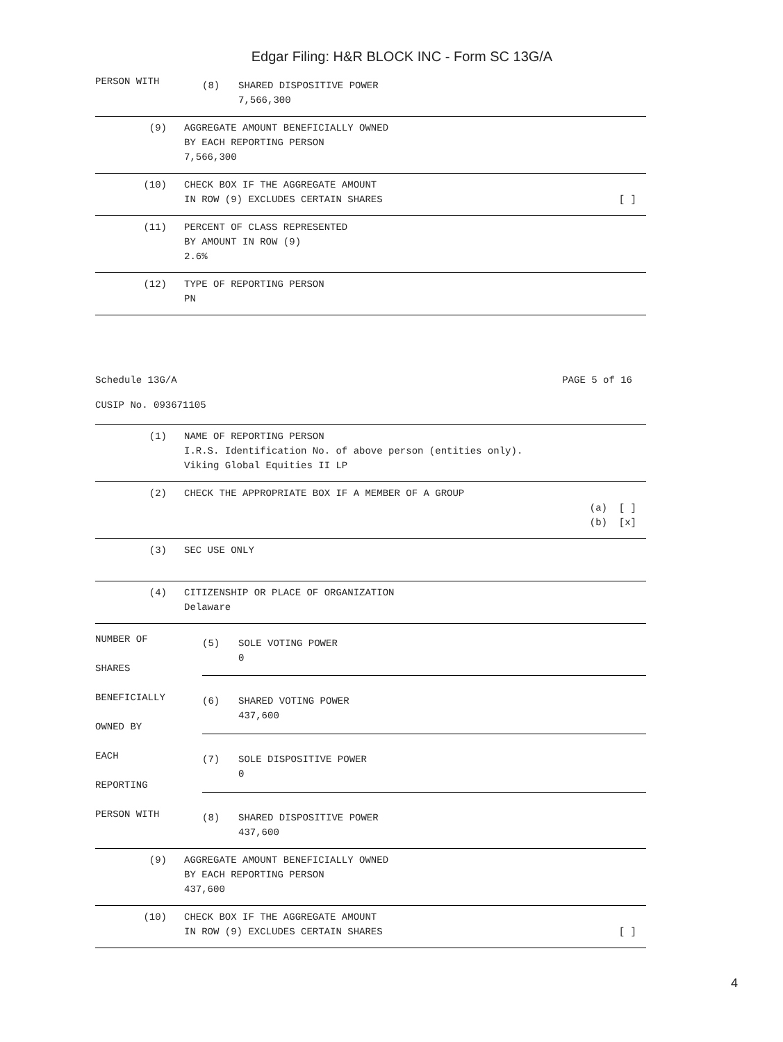Edgar Filing: H&R BLOCK INC - Form SC 13G/A
PERSON WITH
(8) SHARED DISPOSITIVE POWER
7,566,300
(9) AGGREGATE AMOUNT BENEFICIALLY OWNED
BY EACH REPORTING PERSON
7,566,300
(10) CHECK BOX IF THE AGGREGATE AMOUNT
IN ROW (9) EXCLUDES CERTAIN SHARES
[ ]
(11) PERCENT OF CLASS REPRESENTED
BY AMOUNT IN ROW (9)
2.6%
(12) TYPE OF REPORTING PERSON
PN
Schedule 13G/A PAGE 5 of 16
CUSIP No. 093671105
(1) NAME OF REPORTING PERSON
I.R.S. Identification No. of above person (entities only).
Viking Global Equities II LP
(2) CHECK THE APPROPRIATE BOX IF A MEMBER OF A GROUP
(a) [ ]
(b) [x]
(3) SEC USE ONLY
(4) CITIZENSHIP OR PLACE OF ORGANIZATION
Delaware
NUMBER OF
SHARES
(5) SOLE VOTING POWER
0
BENEFICIALLY
OWNED BY
(6) SHARED VOTING POWER
437,600
EACH
REPORTING
(7) SOLE DISPOSITIVE POWER
0
PERSON WITH
(8) SHARED DISPOSITIVE POWER
437,600
(9) AGGREGATE AMOUNT BENEFICIALLY OWNED
BY EACH REPORTING PERSON
437,600
(10) CHECK BOX IF THE AGGREGATE AMOUNT
IN ROW (9) EXCLUDES CERTAIN SHARES
[ ]
4